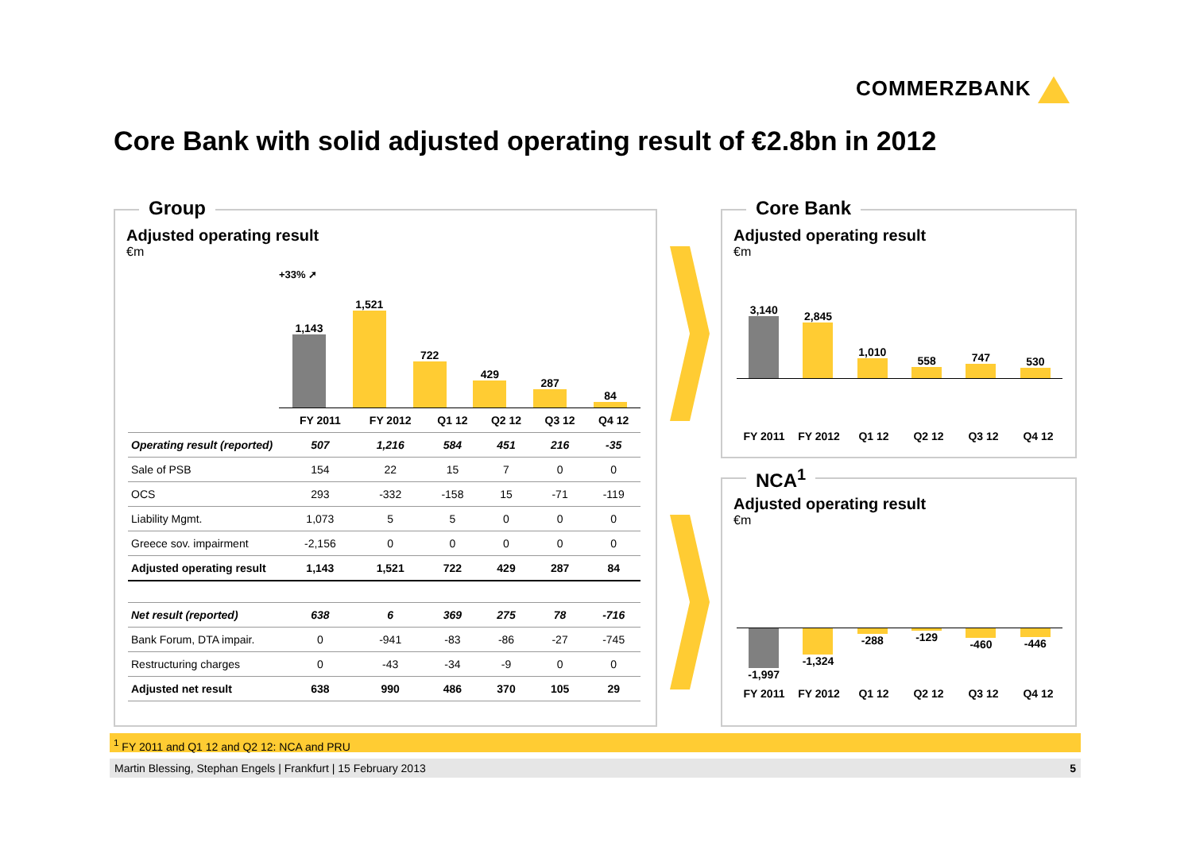COMMERZBANK
Core Bank with solid adjusted operating result of €2.8bn in 2012
Group
Adjusted operating result
€m
+33% ➚
1,143
1,521
722
429
287
84
| | FY 2011 | FY 2012 | Q1 12 | Q2 12 | Q3 12 | Q4 12 |
| --- | --- | --- | --- | --- | --- | --- |
| Operating result (reported) | 507 | 1,216 | 584 | 451 | 216 | -35 |
| Sale of PSB | 154 | 22 | 15 | 7 | 0 | 0 |
| OCS | 293 | -332 | -158 | 15 | -71 | -119 |
| Liability Mgmt. | 1,073 | 5 | 5 | 0 | 0 | 0 |
| Greece sov. impairment | -2,156 | 0 | 0 | 0 | 0 | 0 |
| Adjusted operating result | 1,143 | 1,521 | 722 | 429 | 287 | 84 |
| Net result (reported) | 638 | 6 | 369 | 275 | 78 | -716 |
| Bank Forum, DTA impair. | 0 | -941 | -83 | -86 | -27 | -745 |
| Restructuring charges | 0 | -43 | -34 | -9 | 0 | 0 |
| Adjusted net result | 638 | 990 | 486 | 370 | 105 | 29 |
Core Bank
Adjusted operating result
€m
3,140
2,845
1,010
558
747
530
FY 2011 FY 2012 Q1 12 Q2 12 Q3 12 Q4 12
NCA<sup>1</sup>
Adjusted operating result
€m
-1,997 -1,324 -288 -129 -460 -446
FY 2011 FY 2012 Q1 12 Q2 12 Q3 12 Q4 12
<sup>1</sup> FY 2011 and Q1 12 and Q2 12: NCA and PRU
Martin Blessing, Stephan Engels | Frankfurt | 15 February 2013 5